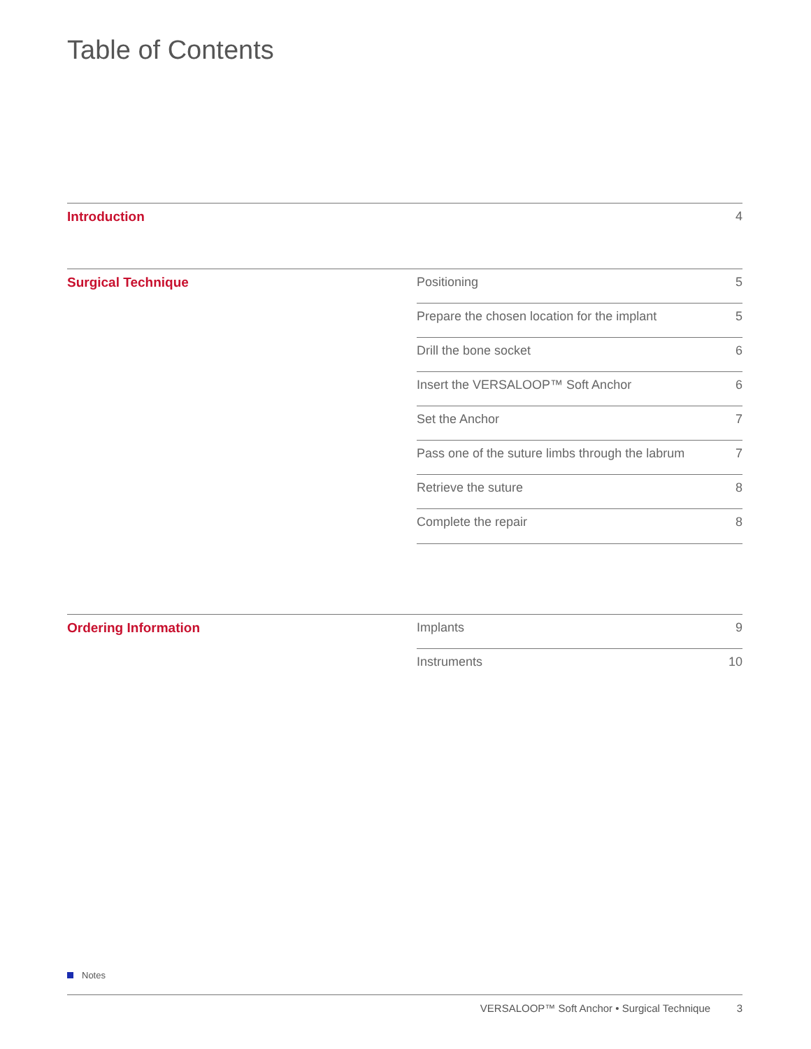Table of Contents
Introduction
4
Surgical Technique
Positioning 5
Prepare the chosen location for the implant 5
Drill the bone socket 6
Insert the VERSALOOP™ Soft Anchor 6
Set the Anchor 7
Pass one of the suture limbs through the labrum 7
Retrieve the suture 8
Complete the repair 8
Ordering Information
Implants 9
Instruments 10
Notes
VERSALOOP™ Soft Anchor • Surgical Technique 3